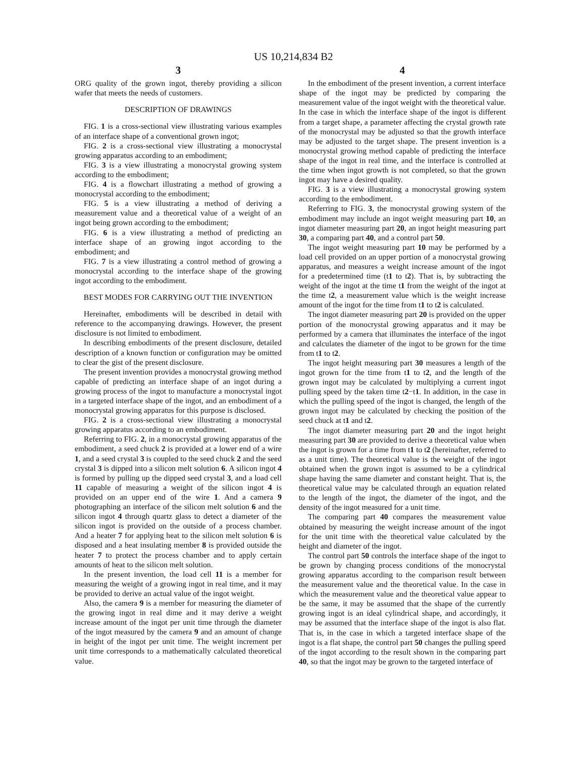US 10,214,834 B2
3
ORG quality of the grown ingot, thereby providing a silicon wafer that meets the needs of customers.
DESCRIPTION OF DRAWINGS
FIG. 1 is a cross-sectional view illustrating various examples of an interface shape of a conventional grown ingot;
FIG. 2 is a cross-sectional view illustrating a monocrystal growing apparatus according to an embodiment;
FIG. 3 is a view illustrating a monocrystal growing system according to the embodiment;
FIG. 4 is a flowchart illustrating a method of growing a monocrystal according to the embodiment;
FIG. 5 is a view illustrating a method of deriving a measurement value and a theoretical value of a weight of an ingot being grown according to the embodiment;
FIG. 6 is a view illustrating a method of predicting an interface shape of an growing ingot according to the embodiment; and
FIG. 7 is a view illustrating a control method of growing a monocrystal according to the interface shape of the growing ingot according to the embodiment.
BEST MODES FOR CARRYING OUT THE INVENTION
Hereinafter, embodiments will be described in detail with reference to the accompanying drawings. However, the present disclosure is not limited to embodiment.
In describing embodiments of the present disclosure, detailed description of a known function or configuration may be omitted to clear the gist of the present disclosure.
The present invention provides a monocrystal growing method capable of predicting an interface shape of an ingot during a growing process of the ingot to manufacture a monocrystal ingot in a targeted interface shape of the ingot, and an embodiment of a monocrystal growing apparatus for this purpose is disclosed.
FIG. 2 is a cross-sectional view illustrating a monocrystal growing apparatus according to an embodiment.
Referring to FIG. 2, in a monocrystal growing apparatus of the embodiment, a seed chuck 2 is provided at a lower end of a wire 1, and a seed crystal 3 is coupled to the seed chuck 2 and the seed crystal 3 is dipped into a silicon melt solution 6. A silicon ingot 4 is formed by pulling up the dipped seed crystal 3, and a load cell 11 capable of measuring a weight of the silicon ingot 4 is provided on an upper end of the wire 1. And a camera 9 photographing an interface of the silicon melt solution 6 and the silicon ingot 4 through quartz glass to detect a diameter of the silicon ingot is provided on the outside of a process chamber. And a heater 7 for applying heat to the silicon melt solution 6 is disposed and a heat insulating member 8 is provided outside the heater 7 to protect the process chamber and to apply certain amounts of heat to the silicon melt solution.
In the present invention, the load cell 11 is a member for measuring the weight of a growing ingot in real time, and it may be provided to derive an actual value of the ingot weight.
Also, the camera 9 is a member for measuring the diameter of the growing ingot in real dime and it may derive a weight increase amount of the ingot per unit time through the diameter of the ingot measured by the camera 9 and an amount of change in height of the ingot per unit time. The weight increment per unit time corresponds to a mathematically calculated theoretical value.
4
In the embodiment of the present invention, a current interface shape of the ingot may be predicted by comparing the measurement value of the ingot weight with the theoretical value. In the case in which the interface shape of the ingot is different from a target shape, a parameter affecting the crystal growth rate of the monocrystal may be adjusted so that the growth interface may be adjusted to the target shape. The present invention is a monocrystal growing method capable of predicting the interface shape of the ingot in real time, and the interface is controlled at the time when ingot growth is not completed, so that the grown ingot may have a desired quality.
FIG. 3 is a view illustrating a monocrystal growing system according to the embodiment.
Referring to FIG. 3, the monocrystal growing system of the embodiment may include an ingot weight measuring part 10, an ingot diameter measuring part 20, an ingot height measuring part 30, a comparing part 40, and a control part 50.
The ingot weight measuring part 10 may be performed by a load cell provided on an upper portion of a monocrystal growing apparatus, and measures a weight increase amount of the ingot for a predetermined time (t1 to t2). That is, by subtracting the weight of the ingot at the time t1 from the weight of the ingot at the time t2, a measurement value which is the weight increase amount of the ingot for the time from t1 to t2 is calculated.
The ingot diameter measuring part 20 is provided on the upper portion of the monocrystal growing apparatus and it may be performed by a camera that illuminates the interface of the ingot and calculates the diameter of the ingot to be grown for the time from t1 to t2.
The ingot height measuring part 30 measures a length of the ingot grown for the time from t1 to t2, and the length of the grown ingot may be calculated by multiplying a current ingot pulling speed by the taken time t2−t1. In addition, in the case in which the pulling speed of the ingot is changed, the length of the grown ingot may be calculated by checking the position of the seed chuck at t1 and t2.
The ingot diameter measuring part 20 and the ingot height measuring part 30 are provided to derive a theoretical value when the ingot is grown for a time from t1 to t2 (hereinafter, referred to as a unit time). The theoretical value is the weight of the ingot obtained when the grown ingot is assumed to be a cylindrical shape having the same diameter and constant height. That is, the theoretical value may be calculated through an equation related to the length of the ingot, the diameter of the ingot, and the density of the ingot measured for a unit time.
The comparing part 40 compares the measurement value obtained by measuring the weight increase amount of the ingot for the unit time with the theoretical value calculated by the height and diameter of the ingot.
The control part 50 controls the interface shape of the ingot to be grown by changing process conditions of the monocrystal growing apparatus according to the comparison result between the measurement value and the theoretical value. In the case in which the measurement value and the theoretical value appear to be the same, it may be assumed that the shape of the currently growing ingot is an ideal cylindrical shape, and accordingly, it may be assumed that the interface shape of the ingot is also flat. That is, in the case in which a targeted interface shape of the ingot is a flat shape, the control part 50 changes the pulling speed of the ingot according to the result shown in the comparing part 40, so that the ingot may be grown to the targeted interface of